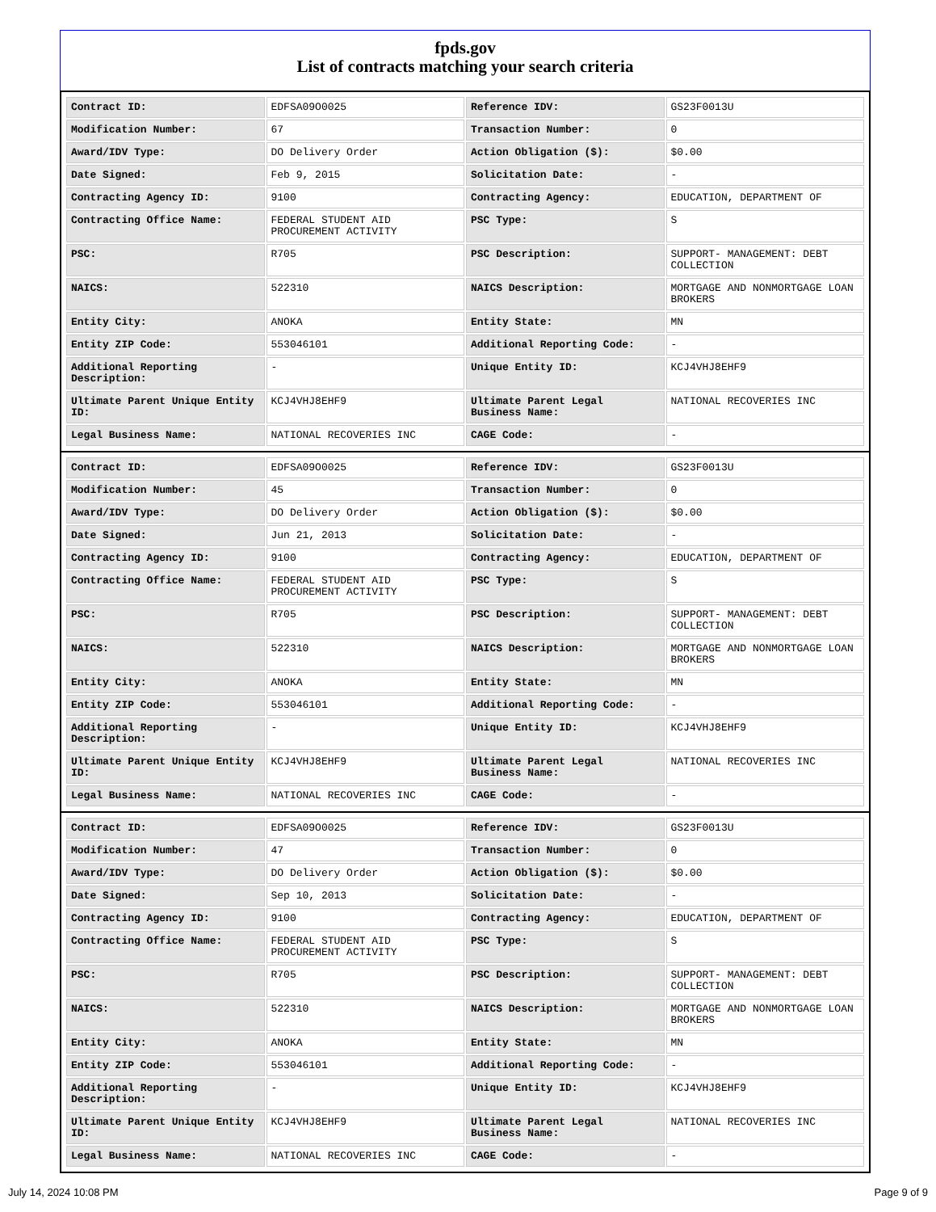fpds.gov
List of contracts matching your search criteria
| Contract ID: | EDFSA09O0025 | Reference IDV: | GS23F0013U |
| Modification Number: | 67 | Transaction Number: | 0 |
| Award/IDV Type: | DO Delivery Order | Action Obligation ($): | $0.00 |
| Date Signed: | Feb 9, 2015 | Solicitation Date: | - |
| Contracting Agency ID: | 9100 | Contracting Agency: | EDUCATION, DEPARTMENT OF |
| Contracting Office Name: | FEDERAL STUDENT AID PROCUREMENT ACTIVITY | PSC Type: | S |
| PSC: | R705 | PSC Description: | SUPPORT- MANAGEMENT: DEBT COLLECTION |
| NAICS: | 522310 | NAICS Description: | MORTGAGE AND NONMORTGAGE LOAN BROKERS |
| Entity City: | ANOKA | Entity State: | MN |
| Entity ZIP Code: | 553046101 | Additional Reporting Code: | - |
| Additional Reporting Description: | - | Unique Entity ID: | KCJ4VHJ8EHF9 |
| Ultimate Parent Unique Entity ID: | KCJ4VHJ8EHF9 | Ultimate Parent Legal Business Name: | NATIONAL RECOVERIES INC |
| Legal Business Name: | NATIONAL RECOVERIES INC | CAGE Code: | - |
| Contract ID: | EDFSA09O0025 | Reference IDV: | GS23F0013U |
| Modification Number: | 45 | Transaction Number: | 0 |
| Award/IDV Type: | DO Delivery Order | Action Obligation ($): | $0.00 |
| Date Signed: | Jun 21, 2013 | Solicitation Date: | - |
| Contracting Agency ID: | 9100 | Contracting Agency: | EDUCATION, DEPARTMENT OF |
| Contracting Office Name: | FEDERAL STUDENT AID PROCUREMENT ACTIVITY | PSC Type: | S |
| PSC: | R705 | PSC Description: | SUPPORT- MANAGEMENT: DEBT COLLECTION |
| NAICS: | 522310 | NAICS Description: | MORTGAGE AND NONMORTGAGE LOAN BROKERS |
| Entity City: | ANOKA | Entity State: | MN |
| Entity ZIP Code: | 553046101 | Additional Reporting Code: | - |
| Additional Reporting Description: | - | Unique Entity ID: | KCJ4VHJ8EHF9 |
| Ultimate Parent Unique Entity ID: | KCJ4VHJ8EHF9 | Ultimate Parent Legal Business Name: | NATIONAL RECOVERIES INC |
| Legal Business Name: | NATIONAL RECOVERIES INC | CAGE Code: | - |
| Contract ID: | EDFSA09O0025 | Reference IDV: | GS23F0013U |
| Modification Number: | 47 | Transaction Number: | 0 |
| Award/IDV Type: | DO Delivery Order | Action Obligation ($): | $0.00 |
| Date Signed: | Sep 10, 2013 | Solicitation Date: | - |
| Contracting Agency ID: | 9100 | Contracting Agency: | EDUCATION, DEPARTMENT OF |
| Contracting Office Name: | FEDERAL STUDENT AID PROCUREMENT ACTIVITY | PSC Type: | S |
| PSC: | R705 | PSC Description: | SUPPORT- MANAGEMENT: DEBT COLLECTION |
| NAICS: | 522310 | NAICS Description: | MORTGAGE AND NONMORTGAGE LOAN BROKERS |
| Entity City: | ANOKA | Entity State: | MN |
| Entity ZIP Code: | 553046101 | Additional Reporting Code: | - |
| Additional Reporting Description: | - | Unique Entity ID: | KCJ4VHJ8EHF9 |
| Ultimate Parent Unique Entity ID: | KCJ4VHJ8EHF9 | Ultimate Parent Legal Business Name: | NATIONAL RECOVERIES INC |
| Legal Business Name: | NATIONAL RECOVERIES INC | CAGE Code: | - |
July 14, 2024 10:08 PM Page 9 of 9